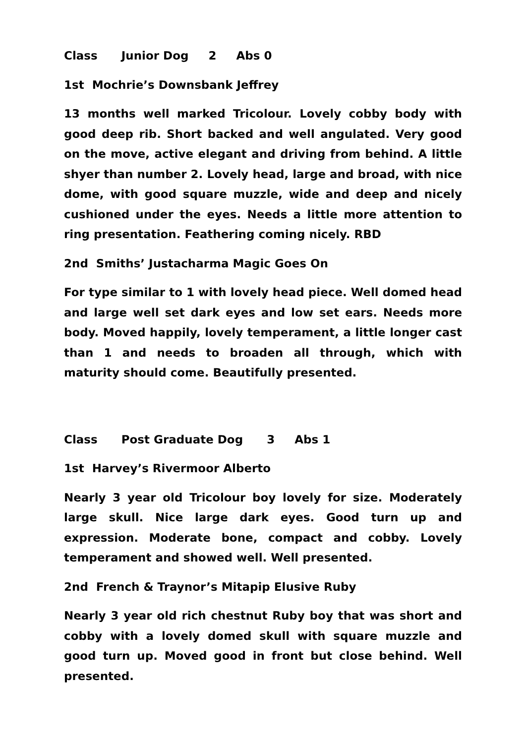Class Junior Dog 2 Abs 0
1st Mochrie’s Downsbank Jeffrey
13 months well marked Tricolour. Lovely cobby body with good deep rib. Short backed and well angulated. Very good on the move, active elegant and driving from behind. A little shyer than number 2. Lovely head, large and broad, with nice dome, with good square muzzle, wide and deep and nicely cushioned under the eyes. Needs a little more attention to ring presentation. Feathering coming nicely. RBD
2nd Smiths’ Justacharma Magic Goes On
For type similar to 1 with lovely head piece. Well domed head and large well set dark eyes and low set ears. Needs more body. Moved happily, lovely temperament, a little longer cast than 1 and needs to broaden all through, which with maturity should come. Beautifully presented.
Class Post Graduate Dog 3 Abs 1
1st Harvey’s Rivermoor Alberto
Nearly 3 year old Tricolour boy lovely for size. Moderately large skull. Nice large dark eyes. Good turn up and expression. Moderate bone, compact and cobby. Lovely temperament and showed well. Well presented.
2nd French & Traynor’s Mitapip Elusive Ruby
Nearly 3 year old rich chestnut Ruby boy that was short and cobby with a lovely domed skull with square muzzle and good turn up. Moved good in front but close behind. Well presented.